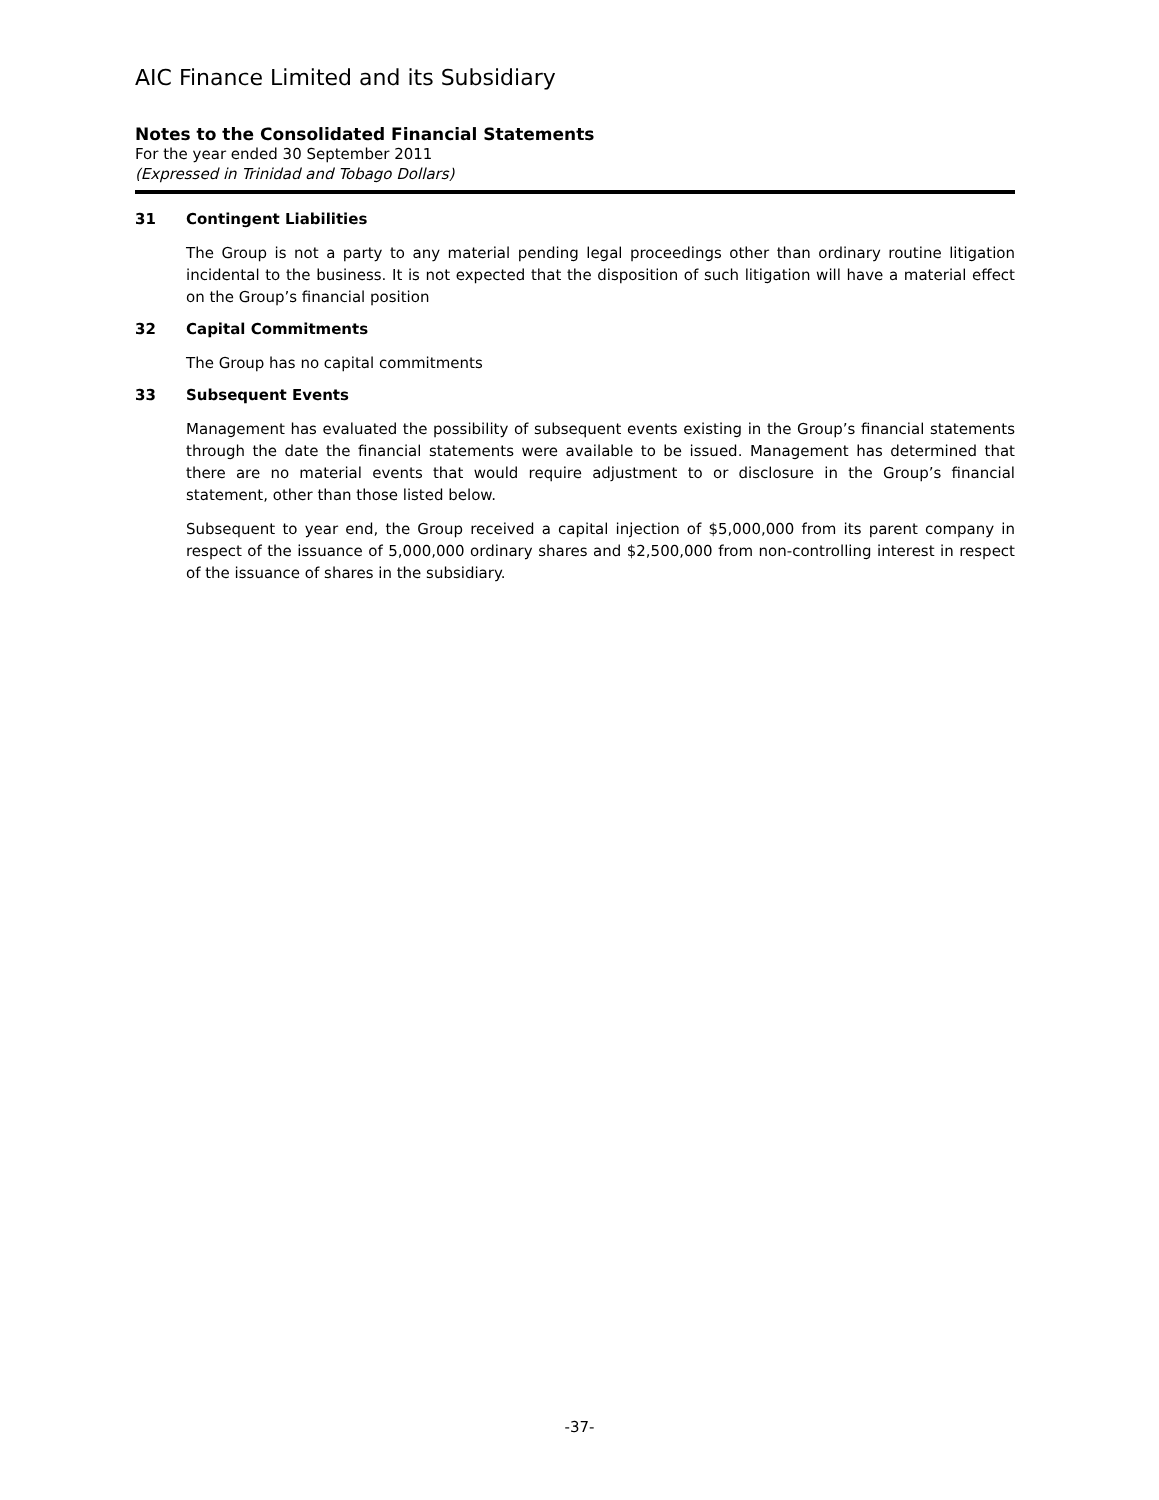AIC Finance Limited and its Subsidiary
Notes to the Consolidated Financial Statements
For the year ended 30 September 2011
(Expressed in Trinidad and Tobago Dollars)
31 Contingent Liabilities
The Group is not a party to any material pending legal proceedings other than ordinary routine litigation incidental to the business. It is not expected that the disposition of such litigation will have a material effect on the Group’s financial position
32 Capital Commitments
The Group has no capital commitments
33 Subsequent Events
Management has evaluated the possibility of subsequent events existing in the Group’s financial statements through the date the financial statements were available to be issued. Management has determined that there are no material events that would require adjustment to or disclosure in the Group’s financial statement, other than those listed below.
Subsequent to year end, the Group received a capital injection of $5,000,000 from its parent company in respect of the issuance of 5,000,000 ordinary shares and $2,500,000 from non-controlling interest in respect of the issuance of shares in the subsidiary.
-37-